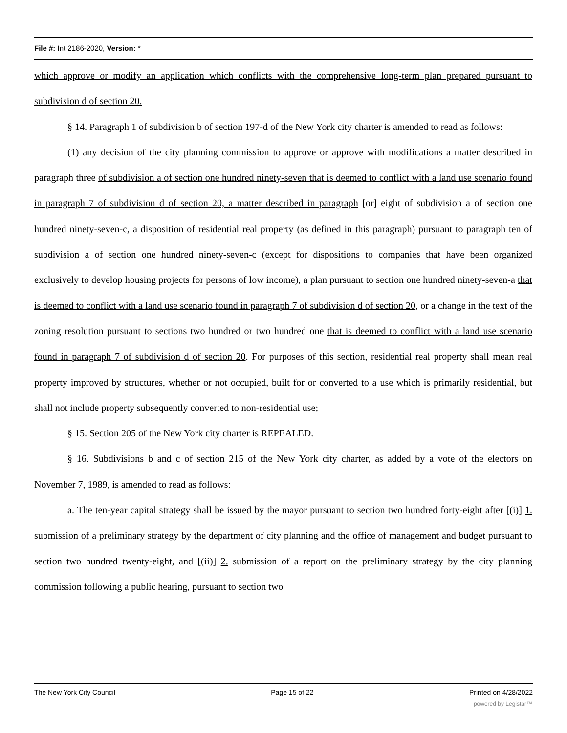File #: Int 2186-2020, Version: *
which approve or modify an application which conflicts with the comprehensive long-term plan prepared pursuant to subdivision d of section 20.
§ 14. Paragraph 1 of subdivision b of section 197-d of the New York city charter is amended to read as follows:
(1) any decision of the city planning commission to approve or approve with modifications a matter described in paragraph three of subdivision a of section one hundred ninety-seven that is deemed to conflict with a land use scenario found in paragraph 7 of subdivision d of section 20, a matter described in paragraph [or] eight of subdivision a of section one hundred ninety-seven-c, a disposition of residential real property (as defined in this paragraph) pursuant to paragraph ten of subdivision a of section one hundred ninety-seven-c (except for dispositions to companies that have been organized exclusively to develop housing projects for persons of low income), a plan pursuant to section one hundred ninety-seven-a that is deemed to conflict with a land use scenario found in paragraph 7 of subdivision d of section 20, or a change in the text of the zoning resolution pursuant to sections two hundred or two hundred one that is deemed to conflict with a land use scenario found in paragraph 7 of subdivision d of section 20. For purposes of this section, residential real property shall mean real property improved by structures, whether or not occupied, built for or converted to a use which is primarily residential, but shall not include property subsequently converted to non-residential use;
§ 15. Section 205 of the New York city charter is REPEALED.
§ 16. Subdivisions b and c of section 215 of the New York city charter, as added by a vote of the electors on November 7, 1989, is amended to read as follows:
a. The ten-year capital strategy shall be issued by the mayor pursuant to section two hundred forty-eight after [(i)] 1. submission of a preliminary strategy by the department of city planning and the office of management and budget pursuant to section two hundred twenty-eight, and [(ii)] 2. submission of a report on the preliminary strategy by the city planning commission following a public hearing, pursuant to section two
The New York City Council Page 15 of 22 Printed on 4/28/2022
powered by Legistar™